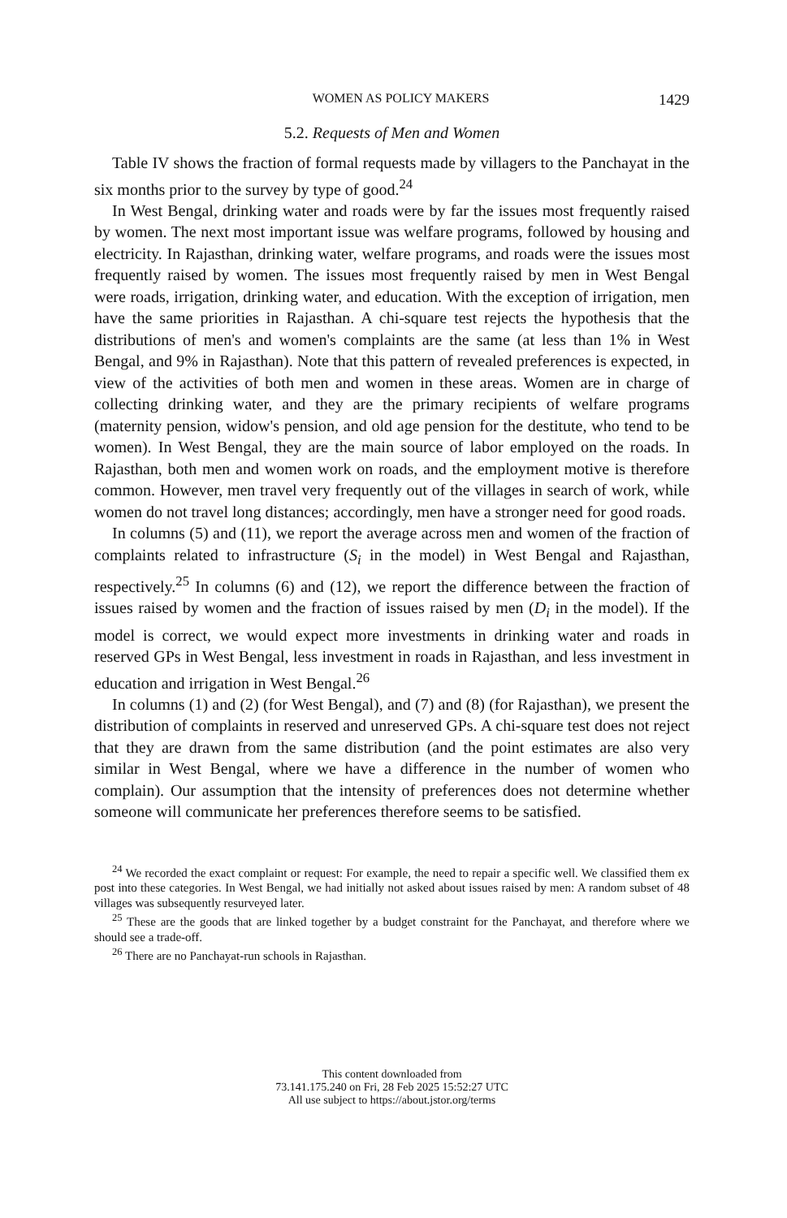WOMEN AS POLICY MAKERS 1429
5.2. Requests of Men and Women
Table IV shows the fraction of formal requests made by villagers to the Panchayat in the six months prior to the survey by type of good.<sup>24</sup>
In West Bengal, drinking water and roads were by far the issues most frequently raised by women. The next most important issue was welfare programs, followed by housing and electricity. In Rajasthan, drinking water, welfare programs, and roads were the issues most frequently raised by women. The issues most frequently raised by men in West Bengal were roads, irrigation, drinking water, and education. With the exception of irrigation, men have the same priorities in Rajasthan. A chi-square test rejects the hypothesis that the distributions of men's and women's complaints are the same (at less than 1% in West Bengal, and 9% in Rajasthan). Note that this pattern of revealed preferences is expected, in view of the activities of both men and women in these areas. Women are in charge of collecting drinking water, and they are the primary recipients of welfare programs (maternity pension, widow's pension, and old age pension for the destitute, who tend to be women). In West Bengal, they are the main source of labor employed on the roads. In Rajasthan, both men and women work on roads, and the employment motive is therefore common. However, men travel very frequently out of the villages in search of work, while women do not travel long distances; accordingly, men have a stronger need for good roads.
In columns (5) and (11), we report the average across men and women of the fraction of complaints related to infrastructure (S<sub>i</sub> in the model) in West Bengal and Rajasthan, respectively.<sup>25</sup> In columns (6) and (12), we report the difference between the fraction of issues raised by women and the fraction of issues raised by men (D<sub>i</sub> in the model). If the model is correct, we would expect more investments in drinking water and roads in reserved GPs in West Bengal, less investment in roads in Rajasthan, and less investment in education and irrigation in West Bengal.<sup>26</sup>
In columns (1) and (2) (for West Bengal), and (7) and (8) (for Rajasthan), we present the distribution of complaints in reserved and unreserved GPs. A chi-square test does not reject that they are drawn from the same distribution (and the point estimates are also very similar in West Bengal, where we have a difference in the number of women who complain). Our assumption that the intensity of preferences does not determine whether someone will communicate her preferences therefore seems to be satisfied.
<sup>24</sup> We recorded the exact complaint or request: For example, the need to repair a specific well. We classified them ex post into these categories. In West Bengal, we had initially not asked about issues raised by men: A random subset of 48 villages was subsequently resurveyed later.
<sup>25</sup> These are the goods that are linked together by a budget constraint for the Panchayat, and therefore where we should see a trade-off.
<sup>26</sup> There are no Panchayat-run schools in Rajasthan.
This content downloaded from
73.141.175.240 on Fri, 28 Feb 2025 15:52:27 UTC
All use subject to https://about.jstor.org/terms